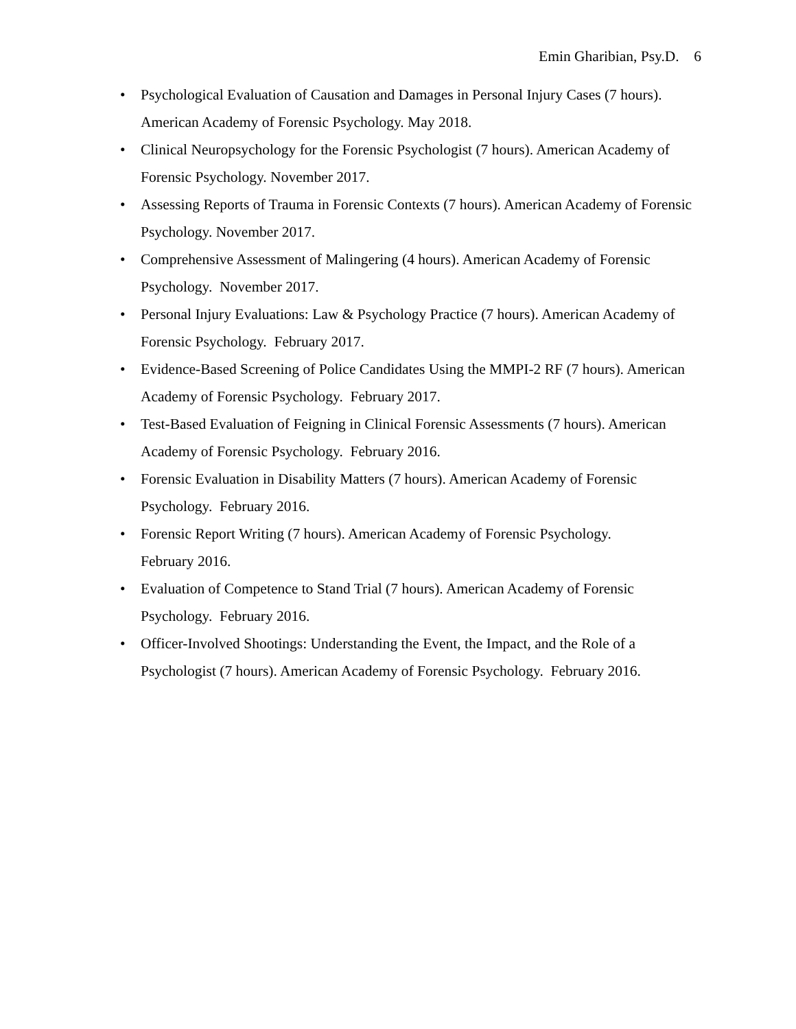Emin Gharibian, Psy.D. 6
• Psychological Evaluation of Causation and Damages in Personal Injury Cases (7 hours). American Academy of Forensic Psychology. May 2018.
• Clinical Neuropsychology for the Forensic Psychologist (7 hours). American Academy of Forensic Psychology. November 2017.
• Assessing Reports of Trauma in Forensic Contexts (7 hours). American Academy of Forensic Psychology. November 2017.
• Comprehensive Assessment of Malingering (4 hours). American Academy of Forensic Psychology. November 2017.
• Personal Injury Evaluations: Law & Psychology Practice (7 hours). American Academy of Forensic Psychology. February 2017.
• Evidence-Based Screening of Police Candidates Using the MMPI-2 RF (7 hours). American Academy of Forensic Psychology. February 2017.
• Test-Based Evaluation of Feigning in Clinical Forensic Assessments (7 hours). American Academy of Forensic Psychology. February 2016.
• Forensic Evaluation in Disability Matters (7 hours). American Academy of Forensic Psychology. February 2016.
• Forensic Report Writing (7 hours). American Academy of Forensic Psychology.
February 2016.
• Evaluation of Competence to Stand Trial (7 hours). American Academy of Forensic Psychology. February 2016.
• Officer-Involved Shootings: Understanding the Event, the Impact, and the Role of a Psychologist (7 hours). American Academy of Forensic Psychology. February 2016.